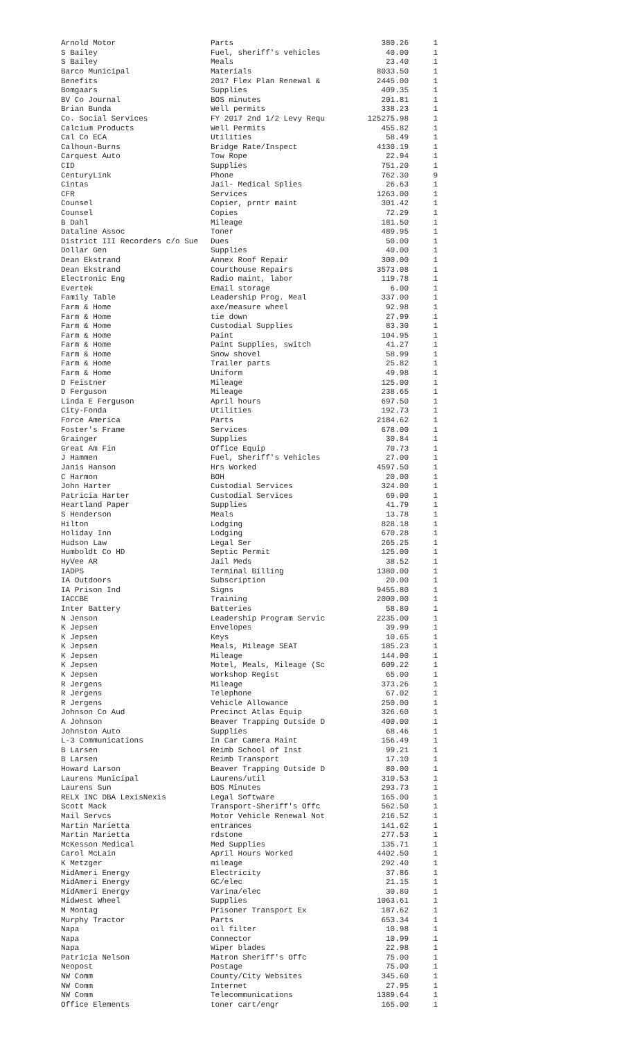| Arnold Motor | Parts | 380.26 | 1 |
| S Bailey | Fuel, sheriff's vehicles | 40.00 | 1 |
| S Bailey | Meals | 23.40 | 1 |
| Barco Municipal | Materials | 8033.50 | 1 |
| Benefits | 2017 Flex Plan Renewal & | 2445.00 | 1 |
| Bomgaars | Supplies | 409.35 | 1 |
| BV Co Journal | BOS minutes | 201.81 | 1 |
| Brian Bunda | Well permits | 338.23 | 1 |
| Co. Social Services | FY 2017 2nd 1/2 Levy Requ | 125275.98 | 1 |
| Calcium Products | Well Permits | 455.82 | 1 |
| Cal Co ECA | Utilities | 58.49 | 1 |
| Calhoun-Burns | Bridge Rate/Inspect | 4130.19 | 1 |
| Carquest Auto | Tow Rope | 22.94 | 1 |
| CID | Supplies | 751.20 | 1 |
| CenturyLink | Phone | 762.30 | 9 |
| Cintas | Jail- Medical Splies | 26.63 | 1 |
| CFR | Services | 1263.00 | 1 |
| Counsel | Copier, prntr maint | 301.42 | 1 |
| Counsel | Copies | 72.29 | 1 |
| B Dahl | Mileage | 181.50 | 1 |
| Dataline Assoc | Toner | 489.95 | 1 |
| District III Recorders c/o Sue | Dues | 50.00 | 1 |
| Dollar Gen | Supplies | 40.00 | 1 |
| Dean Ekstrand | Annex Roof Repair | 300.00 | 1 |
| Dean Ekstrand | Courthouse Repairs | 3573.08 | 1 |
| Electronic Eng | Radio maint, labor | 119.78 | 1 |
| Evertek | Email storage | 6.00 | 1 |
| Family Table | Leadership Prog. Meal | 337.00 | 1 |
| Farm & Home | axe/measure wheel | 92.98 | 1 |
| Farm & Home | tie down | 27.99 | 1 |
| Farm & Home | Custodial Supplies | 83.30 | 1 |
| Farm & Home | Paint | 104.95 | 1 |
| Farm & Home | Paint Supplies, switch | 41.27 | 1 |
| Farm & Home | Snow shovel | 58.99 | 1 |
| Farm & Home | Trailer parts | 25.82 | 1 |
| Farm & Home | Uniform | 49.98 | 1 |
| D Feistner | Mileage | 125.00 | 1 |
| D Ferguson | Mileage | 238.65 | 1 |
| Linda E Ferguson | April hours | 697.50 | 1 |
| City-Fonda | Utilities | 192.73 | 1 |
| Force America | Parts | 2184.62 | 1 |
| Foster's Frame | Services | 678.00 | 1 |
| Grainger | Supplies | 30.84 | 1 |
| Great Am Fin | Office Equip | 70.73 | 1 |
| J Hammen | Fuel, Sheriff's Vehicles | 27.00 | 1 |
| Janis Hanson | Hrs Worked | 4597.50 | 1 |
| C Harmon | BOH | 20.00 | 1 |
| John Harter | Custodial Services | 324.00 | 1 |
| Patricia Harter | Custodial Services | 69.00 | 1 |
| Heartland Paper | Supplies | 41.79 | 1 |
| S Henderson | Meals | 13.78 | 1 |
| Hilton | Lodging | 828.18 | 1 |
| Holiday Inn | Lodging | 670.28 | 1 |
| Hudson Law | Legal Ser | 265.25 | 1 |
| Humboldt Co HD | Septic Permit | 125.00 | 1 |
| HyVee AR | Jail Meds | 38.52 | 1 |
| IADPS | Terminal Billing | 1380.00 | 1 |
| IA Outdoors | Subscription | 20.00 | 1 |
| IA Prison Ind | Signs | 9455.80 | 1 |
| IACCBE | Training | 2000.00 | 1 |
| Inter Battery | Batteries | 58.80 | 1 |
| N Jenson | Leadership Program Servic | 2235.00 | 1 |
| K Jepsen | Envelopes | 39.99 | 1 |
| K Jepsen | Keys | 10.65 | 1 |
| K Jepsen | Meals, Mileage SEAT | 185.23 | 1 |
| K Jepsen | Mileage | 144.00 | 1 |
| K Jepsen | Motel, Meals, Mileage (Sc | 609.22 | 1 |
| K Jepsen | Workshop Regist | 65.00 | 1 |
| R Jergens | Mileage | 373.26 | 1 |
| R Jergens | Telephone | 67.02 | 1 |
| R Jergens | Vehicle Allowance | 250.00 | 1 |
| Johnson Co Aud | Precinct Atlas Equip | 326.60 | 1 |
| A Johnson | Beaver Trapping Outside D | 400.00 | 1 |
| Johnston Auto | Supplies | 68.46 | 1 |
| L-3 Communications | In Car Camera Maint | 156.49 | 1 |
| B Larsen | Reimb School of Inst | 99.21 | 1 |
| B Larsen | Reimb Transport | 17.10 | 1 |
| Howard Larson | Beaver Trapping Outside D | 80.00 | 1 |
| Laurens Municipal | Laurens/util | 310.53 | 1 |
| Laurens Sun | BOS Minutes | 293.73 | 1 |
| RELX INC DBA LexisNexis | Legal Software | 165.00 | 1 |
| Scott Mack | Transport-Sheriff's Offc | 562.50 | 1 |
| Mail Servcs | Motor Vehicle Renewal Not | 216.52 | 1 |
| Martin Marietta | entrances | 141.62 | 1 |
| Martin Marietta | rdstone | 277.53 | 1 |
| McKesson Medical | Med Supplies | 135.71 | 1 |
| Carol McLain | April Hours Worked | 4402.50 | 1 |
| K Metzger | mileage | 292.40 | 1 |
| MidAmeri Energy | Electricity | 37.86 | 1 |
| MidAmeri Energy | GC/elec | 21.15 | 1 |
| MidAmeri Energy | Varina/elec | 30.80 | 1 |
| Midwest Wheel | Supplies | 1063.61 | 1 |
| M Montag | Prisoner Transport Ex | 187.62 | 1 |
| Murphy Tractor | Parts | 653.34 | 1 |
| Napa | oil filter | 10.98 | 1 |
| Napa | Connector | 10.99 | 1 |
| Napa | Wiper blades | 22.98 | 1 |
| Patricia Nelson | Matron Sheriff's Offc | 75.00 | 1 |
| Neopost | Postage | 75.00 | 1 |
| NW Comm | County/City Websites | 345.60 | 1 |
| NW Comm | Internet | 27.95 | 1 |
| NW Comm | Telecommunications | 1389.64 | 1 |
| Office Elements | toner cart/engr | 165.00 | 1 |